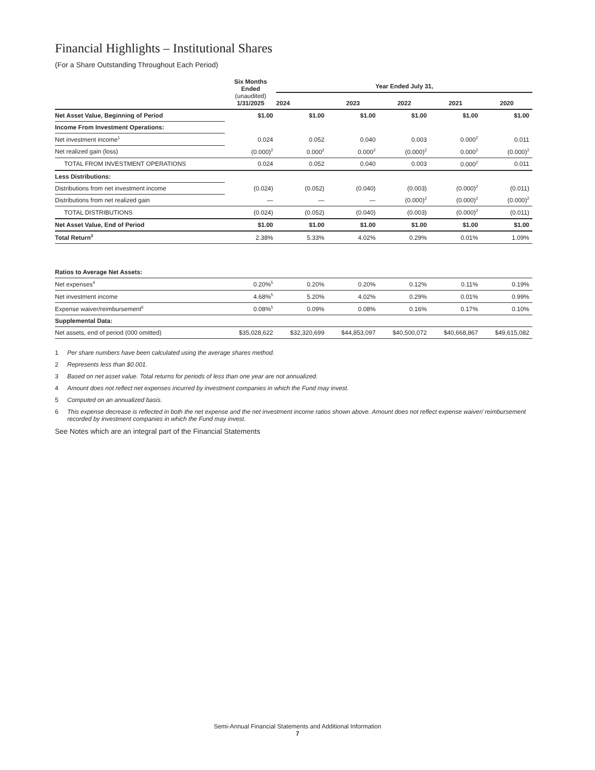Financial Highlights – Institutional Shares
(For a Share Outstanding Throughout Each Period)
| | Six Months Ended (unaudited) 1/31/2025 | Year Ended July 31, | | | | |
| --- | --- | --- | --- | --- | --- | --- |
| | | 2024 | 2023 | 2022 | 2021 | 2020 |
| Net Asset Value, Beginning of Period | $1.00 | $1.00 | $1.00 | $1.00 | $1.00 | $1.00 |
| Income From Investment Operations: | | | | | | |
| Net investment income<sup>1</sup> | 0.024 | 0.052 | 0.040 | 0.003 | 0.000<sup>2</sup> | 0.011 |
| Net realized gain (loss) | (0.000)<sup>2</sup> | 0.000<sup>2</sup> | 0.000<sup>2</sup> | (0.000)<sup>2</sup> | 0.000<sup>2</sup> | (0.000)<sup>2</sup> |
| TOTAL FROM INVESTMENT OPERATIONS | 0.024 | 0.052 | 0.040 | 0.003 | 0.000<sup>2</sup> | 0.011 |
| Less Distributions: | | | | | | |
| Distributions from net investment income | (0.024) | (0.052) | (0.040) | (0.003) | (0.000)<sup>2</sup> | (0.011) |
| Distributions from net realized gain | — | — | — | (0.000)<sup>2</sup> | (0.000)<sup>2</sup> | (0.000)<sup>2</sup> |
| TOTAL DISTRIBUTIONS | (0.024) | (0.052) | (0.040) | (0.003) | (0.000)<sup>2</sup> | (0.011) |
| Net Asset Value, End of Period | $1.00 | $1.00 | $1.00 | $1.00 | $1.00 | $1.00 |
| Total Return<sup>3</sup> | 2.38% | 5.33% | 4.02% | 0.29% | 0.01% | 1.09% |
| Ratios to Average Net Assets: | | | | | | |
| Net expenses<sup>4</sup> | 0.20%<sup>5</sup> | 0.20% | 0.20% | 0.12% | 0.11% | 0.19% |
| Net investment income | 4.68%<sup>5</sup> | 5.20% | 4.02% | 0.29% | 0.01% | 0.99% |
| Expense waiver/reimbursement<sup>6</sup> | 0.08%<sup>5</sup> | 0.09% | 0.08% | 0.16% | 0.17% | 0.10% |
| Supplemental Data: | | | | | | |
| Net assets, end of period (000 omitted) | $35,028,622 | $32,320,699 | $44,853,097 | $40,500,072 | $40,668,867 | $49,615,082 |
1 Per share numbers have been calculated using the average shares method.
2 Represents less than $0.001.
3 Based on net asset value. Total returns for periods of less than one year are not annualized.
4 Amount does not reflect net expenses incurred by investment companies in which the Fund may invest.
5 Computed on an annualized basis.
6 This expense decrease is reflected in both the net expense and the net investment income ratios shown above. Amount does not reflect expense waiver/ reimbursement recorded by investment companies in which the Fund may invest.
See Notes which are an integral part of the Financial Statements
Semi-Annual Financial Statements and Additional Information
7